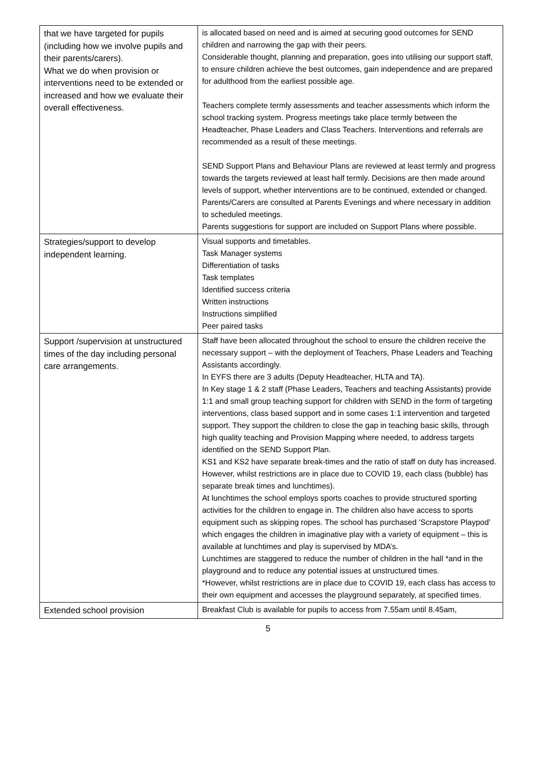| that we have targeted for pupils (including how we involve pupils and their parents/carers). What we do when provision or interventions need to be extended or increased and how we evaluate their overall effectiveness. | is allocated based on need and is aimed at securing good outcomes for SEND children and narrowing the gap with their peers. Considerable thought, planning and preparation, goes into utilising our support staff, to ensure children achieve the best outcomes, gain independence and are prepared for adulthood from the earliest possible age. Teachers complete termly assessments and teacher assessments which inform the school tracking system. Progress meetings take place termly between the Headteacher, Phase Leaders and Class Teachers. Interventions and referrals are recommended as a result of these meetings. SEND Support Plans and Behaviour Plans are reviewed at least termly and progress towards the targets reviewed at least half termly. Decisions are then made around levels of support, whether interventions are to be continued, extended or changed. Parents/Carers are consulted at Parents Evenings and where necessary in addition to scheduled meetings. Parents suggestions for support are included on Support Plans where possible. |
| Strategies/support to develop independent learning. | Visual supports and timetables. Task Manager systems Differentiation of tasks Task templates Identified success criteria Written instructions Instructions simplified Peer paired tasks |
| Support /supervision at unstructured times of the day including personal care arrangements. | Staff have been allocated throughout the school to ensure the children receive the necessary support – with the deployment of Teachers, Phase Leaders and Teaching Assistants accordingly. In EYFS there are 3 adults (Deputy Headteacher, HLTA and TA). In Key stage 1 & 2 staff (Phase Leaders, Teachers and teaching Assistants) provide 1:1 and small group teaching support for children with SEND in the form of targeting interventions, class based support and in some cases 1:1 intervention and targeted support. They support the children to close the gap in teaching basic skills, through high quality teaching and Provision Mapping where needed, to address targets identified on the SEND Support Plan. KS1 and KS2 have separate break-times and the ratio of staff on duty has increased. However, whilst restrictions are in place due to COVID 19, each class (bubble) has separate break times and lunchtimes). At lunchtimes the school employs sports coaches to provide structured sporting activities for the children to engage in. The children also have access to sports equipment such as skipping ropes. The school has purchased ‘Scrapstore Playpod’ which engages the children in imaginative play with a variety of equipment – this is available at lunchtimes and play is supervised by MDA’s. Lunchtimes are staggered to reduce the number of children in the hall *and in the playground and to reduce any potential issues at unstructured times. *However, whilst restrictions are in place due to COVID 19, each class has access to their own equipment and accesses the playground separately, at specified times. |
| Extended school provision | Breakfast Club is available for pupils to access from 7.55am until 8.45am, |
5